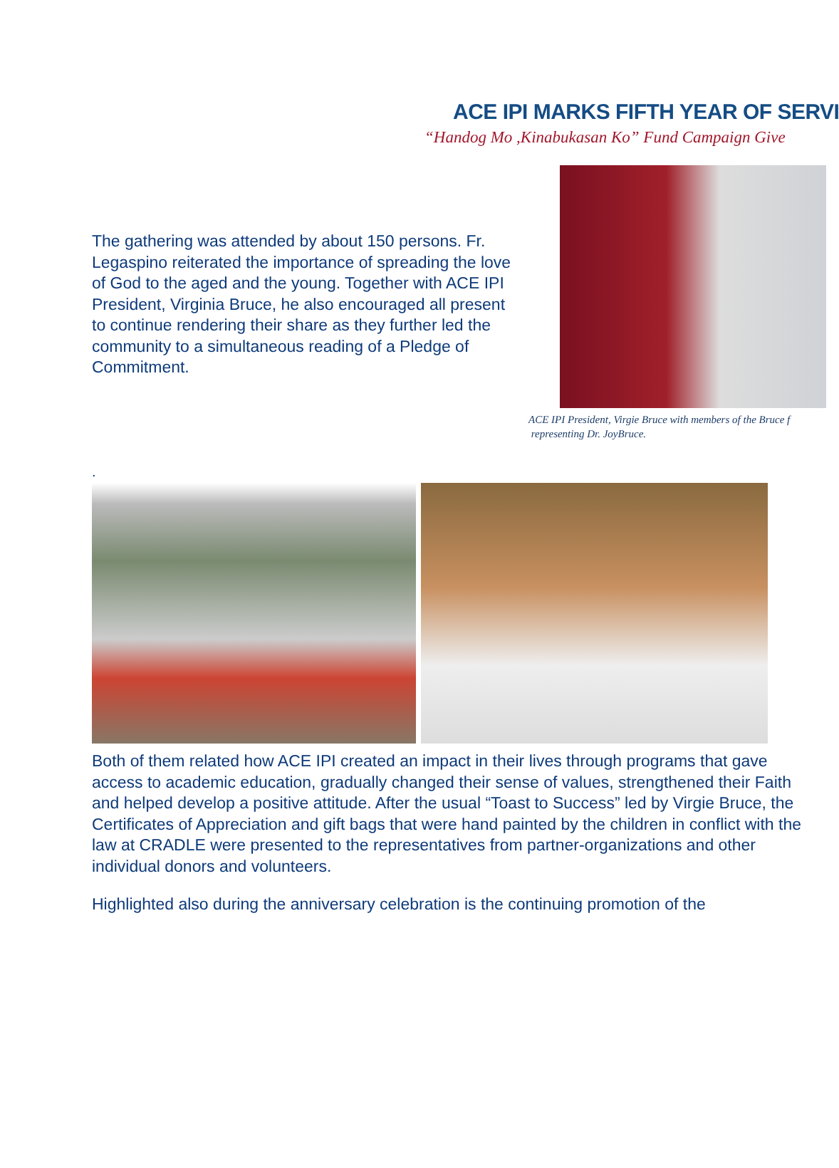ACE IPI MARKS FIFTH YEAR OF SERVI
“Handog Mo ,Kinabukasan Ko” Fund Campaign Give
The gathering was attended by about 150 persons. Fr. Legaspino reiterated the importance of spreading the love of God to the aged and the young. Together with ACE IPI President, Virginia Bruce, he also encouraged all present to continue rendering their share as they further led the community to a simultaneous reading of a Pledge of Commitment.
ACE IPI President, Virgie Bruce with members of the Bruce f
representing Dr. JoyBruce.
.
Both of them related how ACE IPI created an impact in their lives through programs that gave access to academic education, gradually changed their sense of values, strengthened their Faith and helped develop a positive attitude. After the usual “Toast to Success” led by Virgie Bruce, the Certificates of Appreciation and gift bags that were hand painted by the children in conflict with the law at CRADLE were presented to the representatives from partner-organizations and other individual donors and volunteers.
Highlighted also during the anniversary celebration is the continuing promotion of the